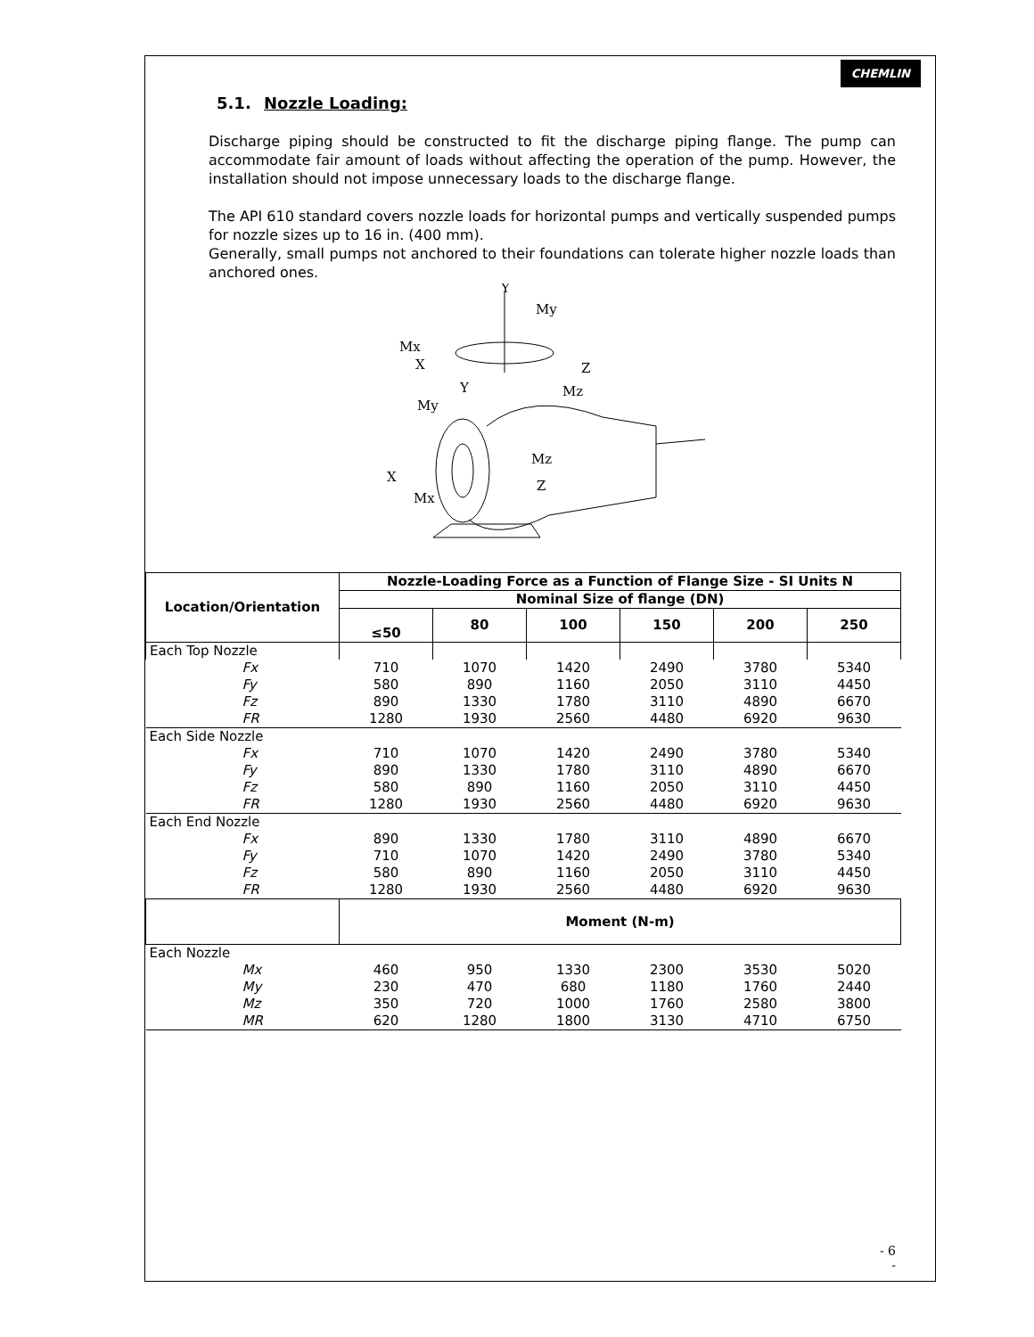CHEMLIN
5.1. Nozzle Loading:
Discharge piping should be constructed to fit the discharge piping flange. The pump can accommodate fair amount of loads without affecting the operation of the pump. However, the installation should not impose unnecessary loads to the discharge flange.
The API 610 standard covers nozzle loads for horizontal pumps and vertically suspended pumps for nozzle sizes up to 16 in. (400 mm).
Generally, small pumps not anchored to their foundations can tolerate higher nozzle loads than anchored ones.
Y
My
Mx
X
Z
Mz
Y
My
Mz
X
Z
Mx
| Location/Orientation | Nozzle-Loading Force as a Function of Flange Size - SI Units N | | | | | |
| --- | --- | --- | --- | --- | --- | --- |
| | Nominal Size of flange (DN) | | | | | |
| | ≤50 | 80 | 100 | 150 | 200 | 250 |
| Each Top Nozzle | | | | | | |
| Fx | 710 | 1070 | 1420 | 2490 | 3780 | 5340 |
| Fy | 580 | 890 | 1160 | 2050 | 3110 | 4450 |
| Fz | 890 | 1330 | 1780 | 3110 | 4890 | 6670 |
| FR | 1280 | 1930 | 2560 | 4480 | 6920 | 9630 |
| Each Side Nozzle | | | | | | |
| Fx | 710 | 1070 | 1420 | 2490 | 3780 | 5340 |
| Fy | 890 | 1330 | 1780 | 3110 | 4890 | 6670 |
| Fz | 580 | 890 | 1160 | 2050 | 3110 | 4450 |
| FR | 1280 | 1930 | 2560 | 4480 | 6920 | 9630 |
| Each End Nozzle | | | | | | |
| Fx | 890 | 1330 | 1780 | 3110 | 4890 | 6670 |
| Fy | 710 | 1070 | 1420 | 2490 | 3780 | 5340 |
| Fz | 580 | 890 | 1160 | 2050 | 3110 | 4450 |
| FR | 1280 | 1930 | 2560 | 4480 | 6920 | 9630 |
| | Moment (N-m) | | | | | |
| Each Nozzle | | | | | | |
| Mx | 460 | 950 | 1330 | 2300 | 3530 | 5020 |
| My | 230 | 470 | 680 | 1180 | 1760 | 2440 |
| Mz | 350 | 720 | 1000 | 1760 | 2580 | 3800 |
| MR | 620 | 1280 | 1800 | 3130 | 4710 | 6750 |
- 6
-